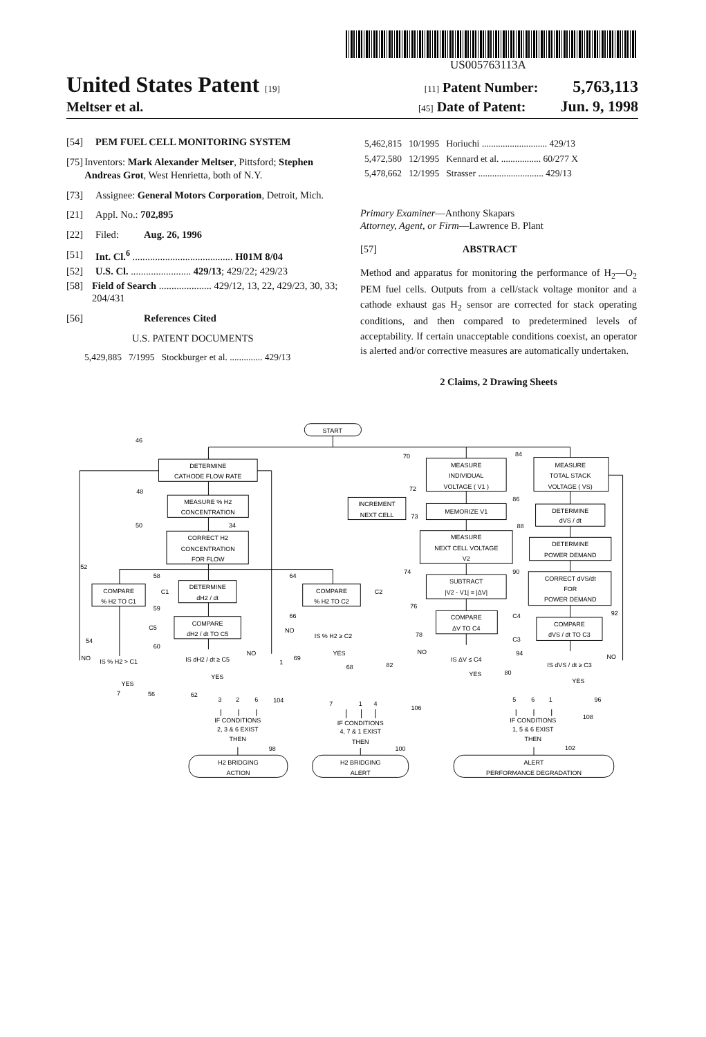US005763113A
United States Patent [19] [11] Patent Number: 5,763,113
Meltser et al. [45] Date of Patent: Jun. 9, 1998
[54] PEM FUEL CELL MONITORING SYSTEM
[75] Inventors: Mark Alexander Meltser, Pittsford; Stephen Andreas Grot, West Henrietta, both of N.Y.
[73] Assignee: General Motors Corporation, Detroit, Mich.
[21] Appl. No.: 702,895
[22] Filed: Aug. 26, 1996
[51] Int. Cl.<sup>6</sup> ........................................ H01M 8/04
[52] U.S. Cl. ........................ 429/13; 429/22; 429/23
[58] Field of Search ..................... 429/12, 13, 22, 429/23, 30, 33; 204/431
[56] References Cited
U.S. PATENT DOCUMENTS
| 5,429,885 | 7/1995 | Stockburger et al. .............. 429/13 |
| 5,462,815 | 10/1995 | Horiuchi ............................ 429/13 |
| 5,472,580 | 12/1995 | Kennard et al. ................. 60/277 X |
| 5,478,662 | 12/1995 | Strasser ............................ 429/13 |
Primary Examiner—Anthony Skapars
Attorney, Agent, or Firm—Lawrence B. Plant
[57] ABSTRACT
Method and apparatus for monitoring the performance of H<sub>2</sub>—O<sub>2</sub> PEM fuel cells. Outputs from a cell/stack voltage monitor and a cathode exhaust gas H<sub>2</sub> sensor are corrected for stack operating conditions, and then compared to predetermined levels of acceptability. If certain unacceptable conditions coexist, an operator is alerted and/or corrective measures are automatically undertaken.
2 Claims, 2 Drawing Sheets
START
DETERMINE
CATHODE FLOW RATE
MEASURE % H2
CONCENTRATION
CORRECT H2
CONCENTRATION
FOR FLOW
COMPARE
% H2 TO C1
DETERMINE
dH2 / dt
COMPARE
dH2 / dt TO C5
COMPARE
% H2 TO C2
IS % H2 > C1
IS dH2 / dt ≥ C5
IS % H2 ≥ C2
MEASURE
INDIVIDUAL
VOLTAGE ( V1 )
INCREMENT
NEXT CELL
MEMORIZE V1
MEASURE
NEXT CELL VOLTAGE
V2
SUBTRACT
|V2 - V1| = |ΔV|
COMPARE
ΔV TO C4
IS ΔV ≤ C4
MEASURE
TOTAL STACK
VOLTAGE ( VS)
DETERMINE
dVS / dt
DETERMINE
POWER DEMAND
CORRECT dVS/dt
FOR
POWER DEMAND
COMPARE
dVS / dt TO C3
IS dVS / dt ≥ C3
IF CONDITIONS
2, 3 & 6 EXIST
THEN
IF CONDITIONS
4, 7 & 1 EXIST
THEN
IF CONDITIONS
1, 5 & 6 EXIST
THEN
H2 BRIDGING
ACTION
H2 BRIDGING
ALERT
ALERT
PERFORMANCE DEGRADATION
46
48
50
52
58
59
54
60
56
62
34
64
66
69
68
82
104
106
108
98
100
102
70
72
73
74
76
78
80
84
86
88
90
92
94
96
NO
YES
NO
YES
NO
YES
NO
YES
NO
YES
C1
C5
C2
C4
C3
7
1
3
2
6
7
1
4
5
6
1